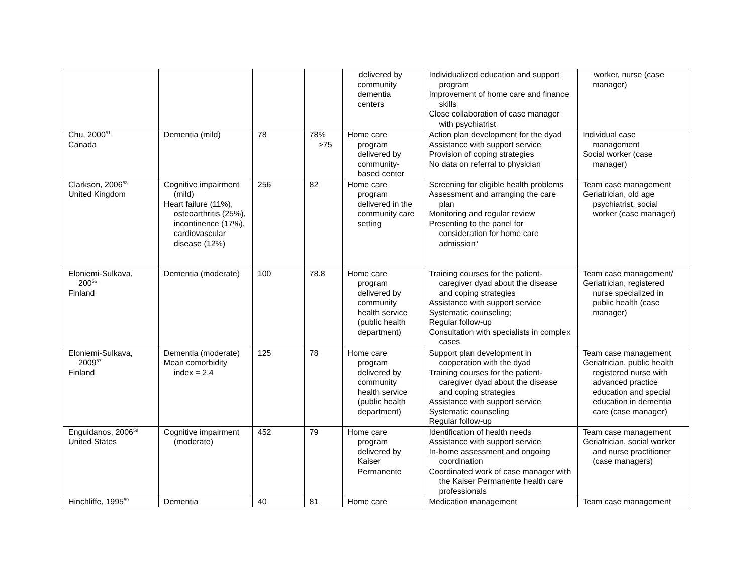| | | | | delivered by community dementia centers | Individualized education and support program Improvement of home care and finance skills Close collaboration of case manager with psychiatrist | worker, nurse (case manager) |
| Chu, 2000<sup>51</sup> Canada | Dementia (mild) | 78 | 78% >75 | Home care program delivered by community-based center | Action plan development for the dyad Assistance with support service Provision of coping strategies No data on referral to physician | Individual case management Social worker (case manager) |
| Clarkson, 2006<sup>53</sup> United Kingdom | Cognitive impairment (mild) Heart failure (11%), osteoarthritis (25%), incontinence (17%), cardiovascular disease (12%) | 256 | 82 | Home care program delivered in the community care setting | Screening for eligible health problems Assessment and arranging the care plan Monitoring and regular review Presenting to the panel for consideration for home care admission<sup>a</sup> | Team case management Geriatrician, old age psychiatrist, social worker (case manager) |
| Eloniemi-Sulkava, 200<sup>56</sup> Finland | Dementia (moderate) | 100 | 78.8 | Home care program delivered by community health service (public health department) | Training courses for the patient-caregiver dyad about the disease and coping strategies Assistance with support service Systematic counseling; Regular follow-up Consultation with specialists in complex cases | Team case management/ Geriatrician, registered nurse specialized in public health (case manager) |
| Eloniemi-Sulkava, 2009<sup>57</sup> Finland | Dementia (moderate) Mean comorbidity index = 2.4 | 125 | 78 | Home care program delivered by community health service (public health department) | Support plan development in cooperation with the dyad Training courses for the patient-caregiver dyad about the disease and coping strategies Assistance with support service Systematic counseling Regular follow-up | Team case management Geriatrician, public health registered nurse with advanced practice education and special education in dementia care (case manager) |
| Enguidanos, 2006<sup>58</sup> United States | Cognitive impairment (moderate) | 452 | 79 | Home care program delivered by Kaiser Permanente | Identification of health needs Assistance with support service In-home assessment and ongoing coordination Coordinated work of case manager with the Kaiser Permanente health care professionals | Team case management Geriatrician, social worker and nurse practitioner (case managers) |
| Hinchliffe, 1995<sup>59</sup> | Dementia | 40 | 81 | Home care | Medication management | Team case management |